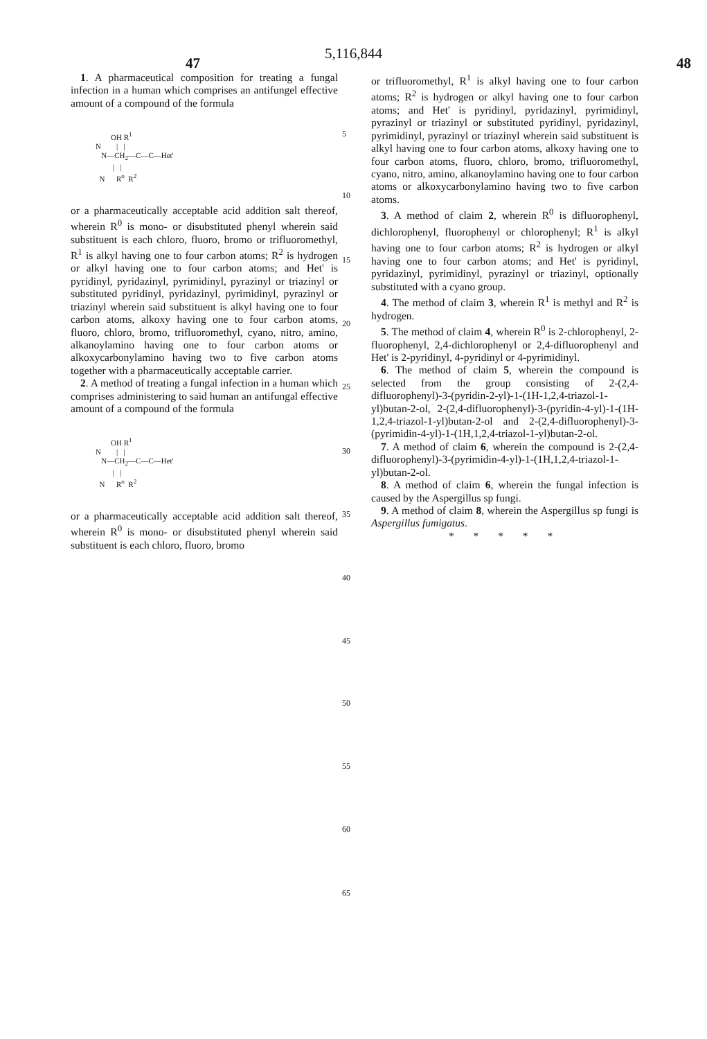5,116,844
47 48
1. A pharmaceutical composition for treating a fungal infection in a human which comprises an antifungel effective amount of a compound of the formula
OH R<sup>1</sup> N | | N—CH<sub>2</sub>—C—C—Het' | | N R<sup>o</sup> R<sup>2</sup>
or a pharmaceutically acceptable acid addition salt thereof, wherein R<sup>0</sup> is mono- or disubstituted phenyl wherein said substituent is each chloro, fluoro, bromo or trifluoromethyl, R<sup>1</sup> is alkyl having one to four carbon atoms; R<sup>2</sup> is hydrogen or alkyl having one to four carbon atoms; and Het' is pyridinyl, pyridazinyl, pyrimidinyl, pyrazinyl or triazinyl or substituted pyridinyl, pyridazinyl, pyrimidinyl, pyrazinyl or triazinyl wherein said substituent is alkyl having one to four carbon atoms, alkoxy having one to four carbon atoms, fluoro, chloro, bromo, trifluoromethyl, cyano, nitro, amino, alkanoylamino having one to four carbon atoms or alkoxycarbonylamino having two to five carbon atoms together with a pharmaceutically acceptable carrier.
2. A method of treating a fungal infection in a human which comprises administering to said human an antifungal effective amount of a compound of the formula
OH R<sup>1</sup> N | | N—CH<sub>2</sub>—C—C—Het' | | N R<sup>o</sup> R<sup>2</sup>
or a pharmaceutically acceptable acid addition salt thereof, wherein R<sup>0</sup> is mono- or disubstituted phenyl wherein said substituent is each chloro, fluoro, bromo
or trifluoromethyl, R<sup>1</sup> is alkyl having one to four carbon atoms; R<sup>2</sup> is hydrogen or alkyl having one to four carbon atoms; and Het' is pyridinyl, pyridazinyl, pyrimidinyl, pyrazinyl or triazinyl or substituted pyridinyl, pyridazinyl, pyrimidinyl, pyrazinyl or triazinyl wherein said substituent is alkyl having one to four carbon atoms, alkoxy having one to four carbon atoms, fluoro, chloro, bromo, trifluoromethyl, cyano, nitro, amino, alkanoylamino having one to four carbon atoms or alkoxycarbonylamino having two to five carbon atoms.
3. A method of claim 2, wherein R<sup>0</sup> is difluorophenyl, dichlorophenyl, fluorophenyl or chlorophenyl; R<sup>1</sup> is alkyl having one to four carbon atoms; R<sup>2</sup> is hydrogen or alkyl having one to four carbon atoms; and Het' is pyridinyl, pyridazinyl, pyrimidinyl, pyrazinyl or triazinyl, optionally substituted with a cyano group.
4. The method of claim 3, wherein R<sup>1</sup> is methyl and R<sup>2</sup> is hydrogen.
5. The method of claim 4, wherein R<sup>0</sup> is 2-chlorophenyl, 2-fluorophenyl, 2,4-dichlorophenyl or 2,4-difluorophenyl and Het' is 2-pyridinyl, 4-pyridinyl or 4-pyrimidinyl.
6. The method of claim 5, wherein the compound is selected from the group consisting of 2-(2,4-difluorophenyl)-3-(pyridin-2-yl)-1-(1H-1,2,4-triazol-1-yl)butan-2-ol, 2-(2,4-difluorophenyl)-3-(pyridin-4-yl)-1-(1H-1,2,4-triazol-1-yl)butan-2-ol and 2-(2,4-difluorophenyl)-3-(pyrimidin-4-yl)-1-(1H,1,2,4-triazol-1-yl)butan-2-ol.
7. A method of claim 6, wherein the compound is 2-(2,4-difluorophenyl)-3-(pyrimidin-4-yl)-1-(1H,1,2,4-triazol-1-yl)butan-2-ol.
8. A method of claim 6, wherein the fungal infection is caused by the Aspergillus sp fungi.
9. A method of claim 8, wherein the Aspergillus sp fungi is Aspergillus fumigatus.
* * * * *
5
10
15
20
25
30
35
40
45
50
55
60
65